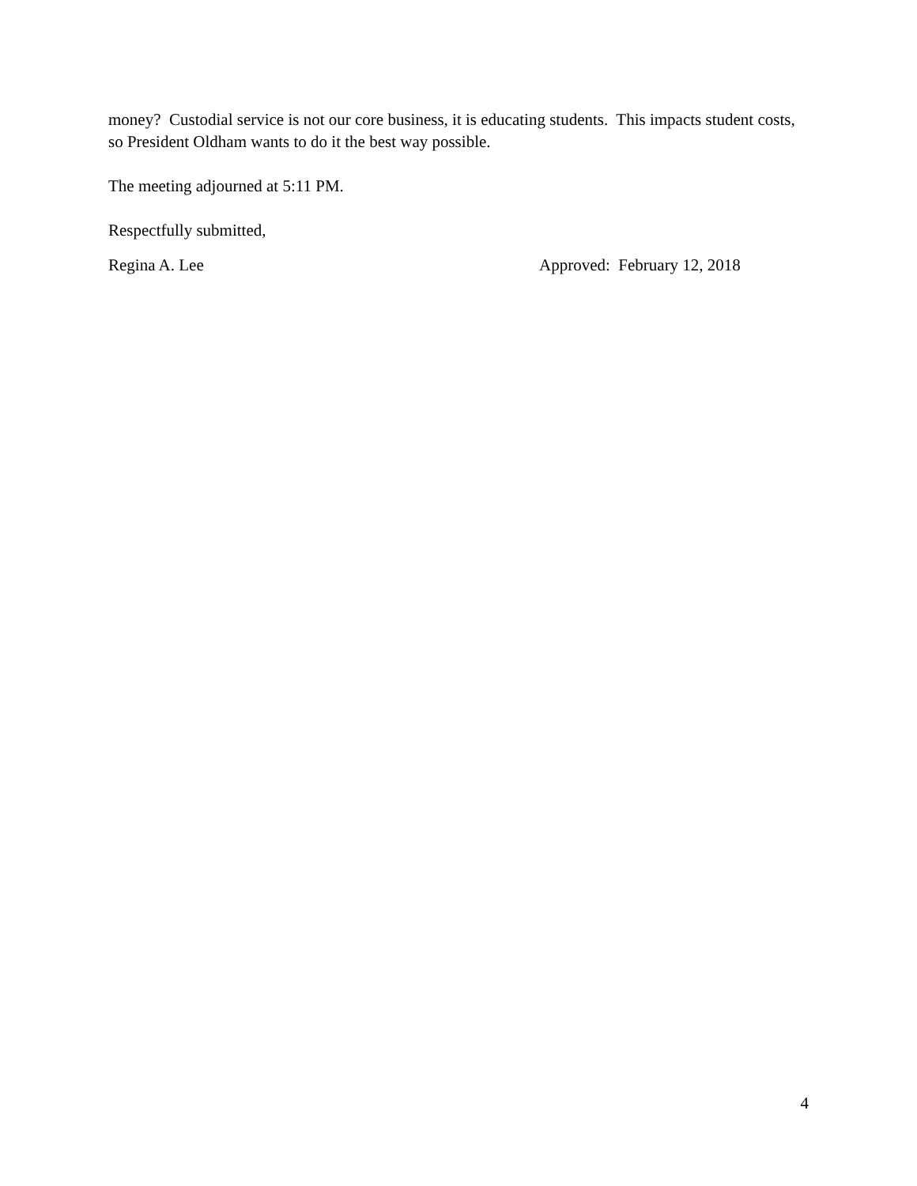money? Custodial service is not our core business, it is educating students. This impacts student costs, so President Oldham wants to do it the best way possible.
The meeting adjourned at 5:11 PM.
Respectfully submitted,
Regina A. Lee Approved: February 12, 2018
4